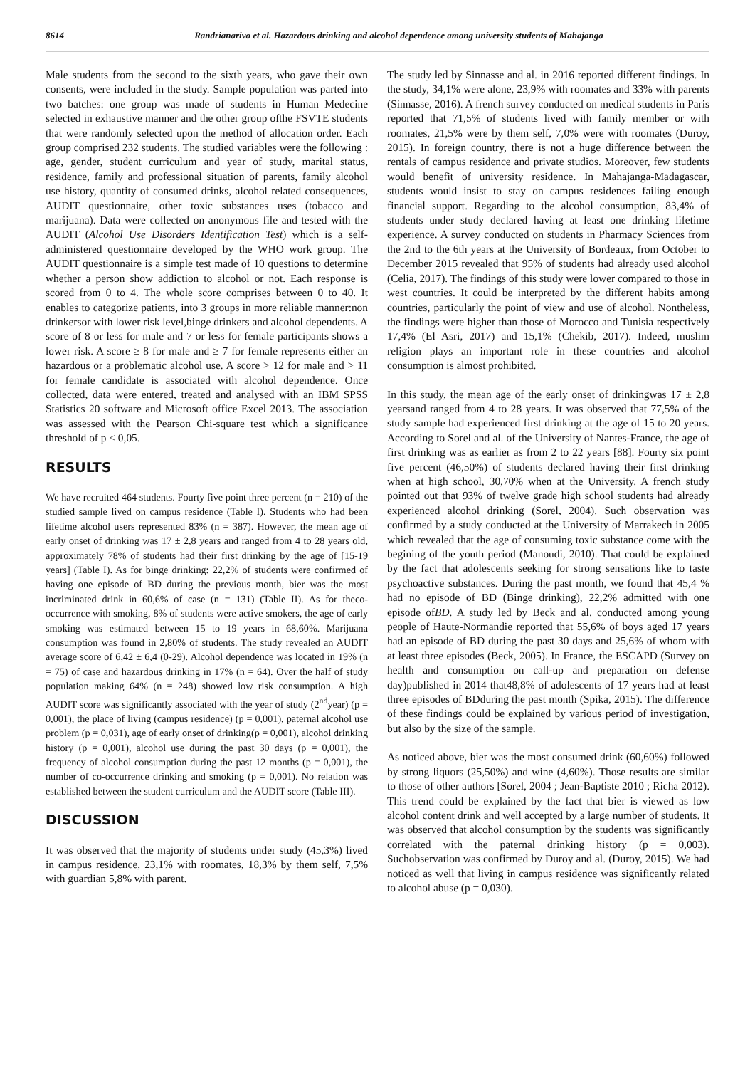8614 Randrianarivo et al. Hazardous drinking and alcohol dependence among university students of Mahajanga
Male students from the second to the sixth years, who gave their own consents, were included in the study. Sample population was parted into two batches: one group was made of students in Human Medecine selected in exhaustive manner and the other group ofthe FSVTE students that were randomly selected upon the method of allocation order. Each group comprised 232 students. The studied variables were the following : age, gender, student curriculum and year of study, marital status, residence, family and professional situation of parents, family alcohol use history, quantity of consumed drinks, alcohol related consequences, AUDIT questionnaire, other toxic substances uses (tobacco and marijuana). Data were collected on anonymous file and tested with the AUDIT (Alcohol Use Disorders Identification Test) which is a self-administered questionnaire developed by the WHO work group. The AUDIT questionnaire is a simple test made of 10 questions to determine whether a person show addiction to alcohol or not. Each response is scored from 0 to 4. The whole score comprises between 0 to 40. It enables to categorize patients, into 3 groups in more reliable manner:non drinkersor with lower risk level,binge drinkers and alcohol dependents. A score of 8 or less for male and 7 or less for female participants shows a lower risk. A score ≥ 8 for male and ≥ 7 for female represents either an hazardous or a problematic alcohol use. A score > 12 for male and > 11 for female candidate is associated with alcohol dependence. Once collected, data were entered, treated and analysed with an IBM SPSS Statistics 20 software and Microsoft office Excel 2013. The association was assessed with the Pearson Chi-square test which a significance threshold of p < 0,05.
RESULTS
We have recruited 464 students. Fourty five point three percent (n = 210) of the studied sample lived on campus residence (Table I). Students who had been lifetime alcohol users represented 83% (n = 387). However, the mean age of early onset of drinking was 17 ± 2,8 years and ranged from 4 to 28 years old, approximately 78% of students had their first drinking by the age of [15-19 years] (Table I). As for binge drinking: 22,2% of students were confirmed of having one episode of BD during the previous month, bier was the most incriminated drink in 60,6% of case (n = 131) (Table II). As for theco-occurrence with smoking, 8% of students were active smokers, the age of early smoking was estimated between 15 to 19 years in 68,60%. Marijuana consumption was found in 2,80% of students. The study revealed an AUDIT average score of 6,42 ± 6,4 (0-29). Alcohol dependence was located in 19% (n = 75) of case and hazardous drinking in 17% (n = 64). Over the half of study population making 64% (n = 248) showed low risk consumption. A high AUDIT score was significantly associated with the year of study (2<sup>nd</sup>year) (p = 0,001), the place of living (campus residence) (p = 0,001), paternal alcohol use problem (p = 0,031), age of early onset of drinking(p = 0,001), alcohol drinking history (p = 0,001), alcohol use during the past 30 days (p = 0,001), the frequency of alcohol consumption during the past 12 months (p = 0,001), the number of co-occurrence drinking and smoking (p = 0,001). No relation was established between the student curriculum and the AUDIT score (Table III).
DISCUSSION
It was observed that the majority of students under study (45,3%) lived in campus residence, 23,1% with roomates, 18,3% by them self, 7,5% with guardian 5,8% with parent.
The study led by Sinnasse and al. in 2016 reported different findings. In the study, 34,1% were alone, 23,9% with roomates and 33% with parents (Sinnasse, 2016). A french survey conducted on medical students in Paris reported that 71,5% of students lived with family member or with roomates, 21,5% were by them self, 7,0% were with roomates (Duroy, 2015). In foreign country, there is not a huge difference between the rentals of campus residence and private studios. Moreover, few students would benefit of university residence. In Mahajanga-Madagascar, students would insist to stay on campus residences failing enough financial support. Regarding to the alcohol consumption, 83,4% of students under study declared having at least one drinking lifetime experience. A survey conducted on students in Pharmacy Sciences from the 2nd to the 6th years at the University of Bordeaux, from October to December 2015 revealed that 95% of students had already used alcohol (Celia, 2017). The findings of this study were lower compared to those in west countries. It could be interpreted by the different habits among countries, particularly the point of view and use of alcohol. Nontheless, the findings were higher than those of Morocco and Tunisia respectively 17,4% (El Asri, 2017) and 15,1% (Chekib, 2017). Indeed, muslim religion plays an important role in these countries and alcohol consumption is almost prohibited.
In this study, the mean age of the early onset of drinkingwas 17 ± 2,8 yearsand ranged from 4 to 28 years. It was observed that 77,5% of the study sample had experienced first drinking at the age of 15 to 20 years. According to Sorel and al. of the University of Nantes-France, the age of first drinking was as earlier as from 2 to 22 years [88]. Fourty six point five percent (46,50%) of students declared having their first drinking when at high school, 30,70% when at the University. A french study pointed out that 93% of twelve grade high school students had already experienced alcohol drinking (Sorel, 2004). Such observation was confirmed by a study conducted at the University of Marrakech in 2005 which revealed that the age of consuming toxic substance come with the begining of the youth period (Manoudi, 2010). That could be explained by the fact that adolescents seeking for strong sensations like to taste psychoactive substances. During the past month, we found that 45,4 % had no episode of BD (Binge drinking), 22,2% admitted with one episode ofBD. A study led by Beck and al. conducted among young people of Haute-Normandie reported that 55,6% of boys aged 17 years had an episode of BD during the past 30 days and 25,6% of whom with at least three episodes (Beck, 2005). In France, the ESCAPD (Survey on health and consumption on call-up and preparation on defense day)published in 2014 that48,8% of adolescents of 17 years had at least three episodes of BDduring the past month (Spika, 2015). The difference of these findings could be explained by various period of investigation, but also by the size of the sample.
As noticed above, bier was the most consumed drink (60,60%) followed by strong liquors (25,50%) and wine (4,60%). Those results are similar to those of other authors [Sorel, 2004 ; Jean-Baptiste 2010 ; Richa 2012). This trend could be explained by the fact that bier is viewed as low alcohol content drink and well accepted by a large number of students. It was observed that alcohol consumption by the students was significantly correlated with the paternal drinking history (p = 0,003). Suchobservation was confirmed by Duroy and al. (Duroy, 2015). We had noticed as well that living in campus residence was significantly related to alcohol abuse (p = 0,030).